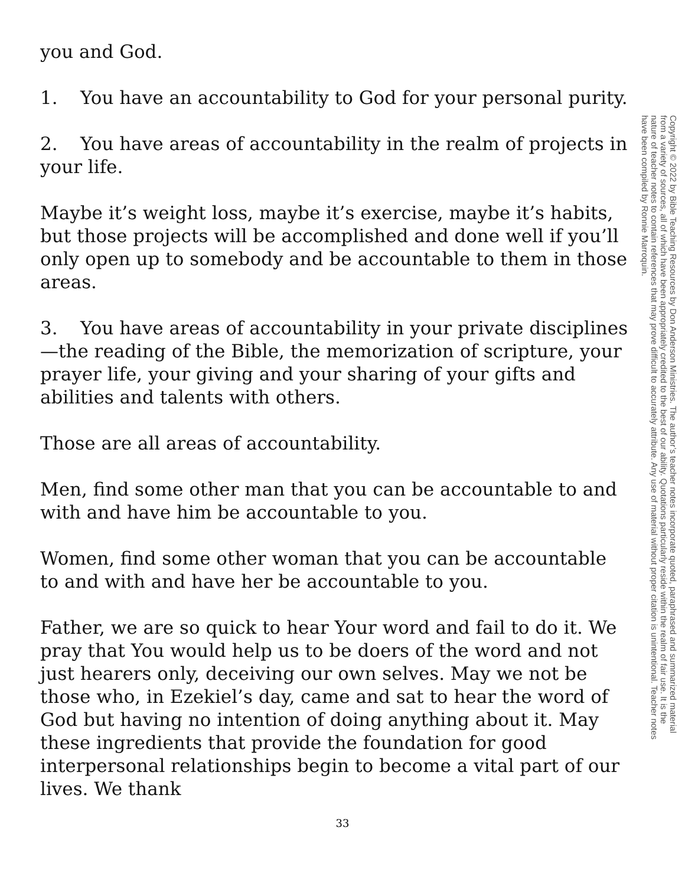you and God.
1. You have an accountability to God for your personal purity.
2. You have areas of accountability in the realm of projects in your life.
Maybe it’s weight loss, maybe it’s exercise, maybe it’s habits, but those projects will be accomplished and done well if you’ll only open up to somebody and be accountable to them in those areas.
3. You have areas of accountability in your private disciplines—the reading of the Bible, the memorization of scripture, your prayer life, your giving and your sharing of your gifts and abilities and talents with others.
Those are all areas of accountability.
Men, find some other man that you can be accountable to and with and have him be accountable to you.
Women, find some other woman that you can be accountable to and with and have her be accountable to you.
Father, we are so quick to hear Your word and fail to do it. We pray that You would help us to be doers of the word and not just hearers only, deceiving our own selves. May we not be those who, in Ezekiel’s day, came and sat to hear the word of God but having no intention of doing anything about it. May these ingredients that provide the foundation for good interpersonal relationships begin to become a vital part of our lives. We thank
Copyright © 2022 by Bible Teaching Resources by Don Anderson Ministries. The author’s teacher notes incorporate quoted, paraphrased and summarized material from a variety of sources, all of which have been appropriately credited to the best of our ability. Quotations particularly reside within the realm of fair use. It is the nature of teacher notes to contain references that may prove difficult to accurately attribute. Any use of material without proper citation is unintentional. Teacher notes have been compiled by Ronnie Marroquin.
33